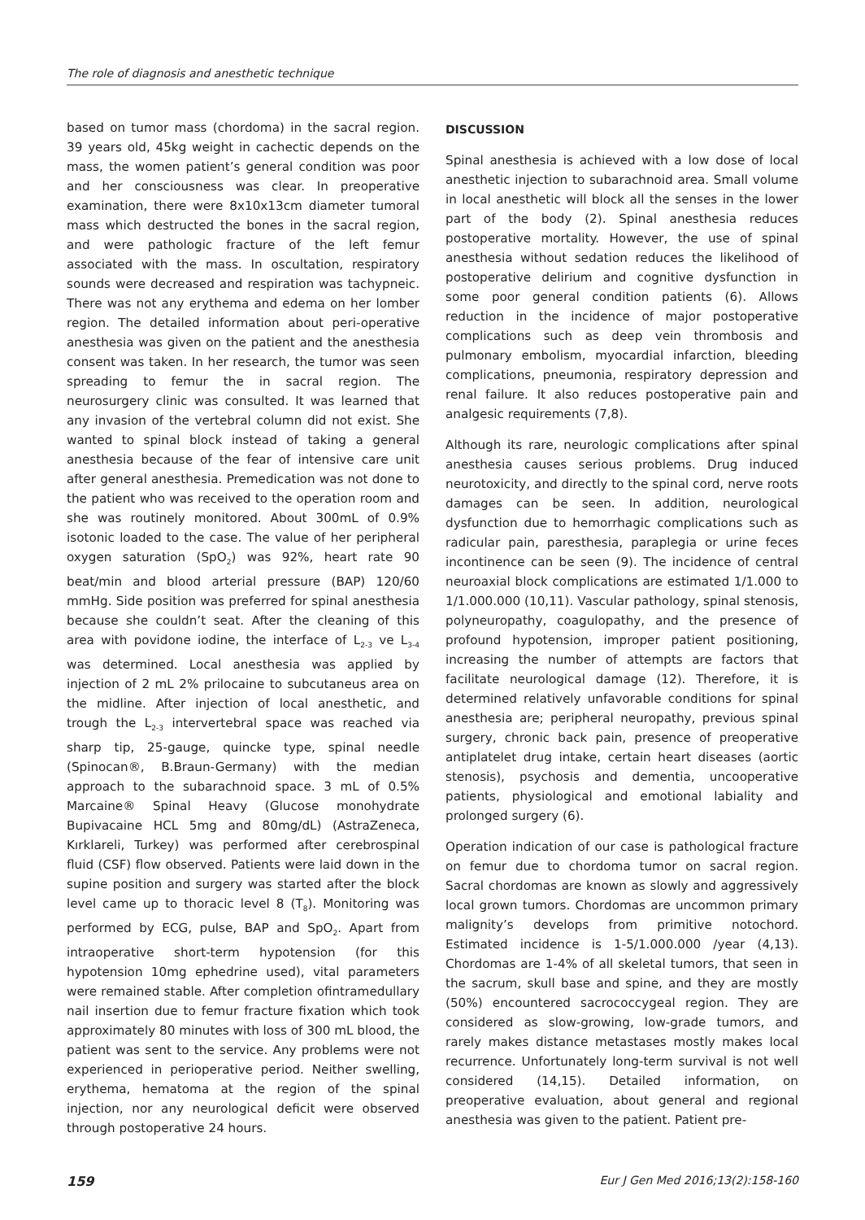The role of diagnosis and anesthetic technique
based on tumor mass (chordoma) in the sacral region. 39 years old, 45kg weight in cachectic depends on the mass, the women patient’s general condition was poor and her consciousness was clear. In preoperative examination, there were 8x10x13cm diameter tumoral mass which destructed the bones in the sacral region, and were pathologic fracture of the left femur associated with the mass. In oscultation, respiratory sounds were decreased and respiration was tachypneic. There was not any erythema and edema on her lomber region. The detailed information about peri-operative anesthesia was given on the patient and the anesthesia consent was taken. In her research, the tumor was seen spreading to femur the in sacral region. The neurosurgery clinic was consulted. It was learned that any invasion of the vertebral column did not exist. She wanted to spinal block instead of taking a general anesthesia because of the fear of intensive care unit after general anesthesia. Premedication was not done to the patient who was received to the operation room and she was routinely monitored. About 300mL of 0.9% isotonic loaded to the case. The value of her peripheral oxygen saturation (SpO<sub>2</sub>) was 92%, heart rate 90 beat/min and blood arterial pressure (BAP) 120/60 mmHg. Side position was preferred for spinal anesthesia because she couldn’t seat. After the cleaning of this area with povidone iodine, the interface of L<sub>2-3</sub> ve L<sub>3-4</sub> was determined. Local anesthesia was applied by injection of 2 mL 2% prilocaine to subcutaneus area on the midline. After injection of local anesthetic, and trough the L<sub>2-3</sub> intervertebral space was reached via sharp tip, 25-gauge, quincke type, spinal needle (Spinocan®, B.Braun-Germany) with the median approach to the subarachnoid space. 3 mL of 0.5% Marcaine® Spinal Heavy (Glucose monohydrate Bupivacaine HCL 5mg and 80mg/dL) (AstraZeneca, Kırklareli, Turkey) was performed after cerebrospinal fluid (CSF) flow observed. Patients were laid down in the supine position and surgery was started after the block level came up to thoracic level 8 (T<sub>8</sub>). Monitoring was performed by ECG, pulse, BAP and SpO<sub>2</sub>. Apart from intraoperative short-term hypotension (for this hypotension 10mg ephedrine used), vital parameters were remained stable. After completion ofintramedullary nail insertion due to femur fracture fixation which took approximately 80 minutes with loss of 300 mL blood, the patient was sent to the service. Any problems were not experienced in perioperative period. Neither swelling, erythema, hematoma at the region of the spinal injection, nor any neurological deficit were observed through postoperative 24 hours.
DISCUSSION
Spinal anesthesia is achieved with a low dose of local anesthetic injection to subarachnoid area. Small volume in local anesthetic will block all the senses in the lower part of the body (2). Spinal anesthesia reduces postoperative mortality. However, the use of spinal anesthesia without sedation reduces the likelihood of postoperative delirium and cognitive dysfunction in some poor general condition patients (6). Allows reduction in the incidence of major postoperative complications such as deep vein thrombosis and pulmonary embolism, myocardial infarction, bleeding complications, pneumonia, respiratory depression and renal failure. It also reduces postoperative pain and analgesic requirements (7,8).
Although its rare, neurologic complications after spinal anesthesia causes serious problems. Drug induced neurotoxicity, and directly to the spinal cord, nerve roots damages can be seen. In addition, neurological dysfunction due to hemorrhagic complications such as radicular pain, paresthesia, paraplegia or urine feces incontinence can be seen (9). The incidence of central neuroaxial block complications are estimated 1/1.000 to 1/1.000.000 (10,11). Vascular pathology, spinal stenosis, polyneuropathy, coagulopathy, and the presence of profound hypotension, improper patient positioning, increasing the number of attempts are factors that facilitate neurological damage (12). Therefore, it is determined relatively unfavorable conditions for spinal anesthesia are; peripheral neuropathy, previous spinal surgery, chronic back pain, presence of preoperative antiplatelet drug intake, certain heart diseases (aortic stenosis), psychosis and dementia, uncooperative patients, physiological and emotional labiality and prolonged surgery (6).
Operation indication of our case is pathological fracture on femur due to chordoma tumor on sacral region. Sacral chordomas are known as slowly and aggressively local grown tumors. Chordomas are uncommon primary malignity’s develops from primitive notochord. Estimated incidence is 1-5/1.000.000 /year (4,13). Chordomas are 1-4% of all skeletal tumors, that seen in the sacrum, skull base and spine, and they are mostly (50%) encountered sacrococcygeal region. They are considered as slow-growing, low-grade tumors, and rarely makes distance metastases mostly makes local recurrence. Unfortunately long-term survival is not well considered (14,15). Detailed information, on preoperative evaluation, about general and regional anesthesia was given to the patient. Patient pre-
159 Eur J Gen Med 2016;13(2):158-160